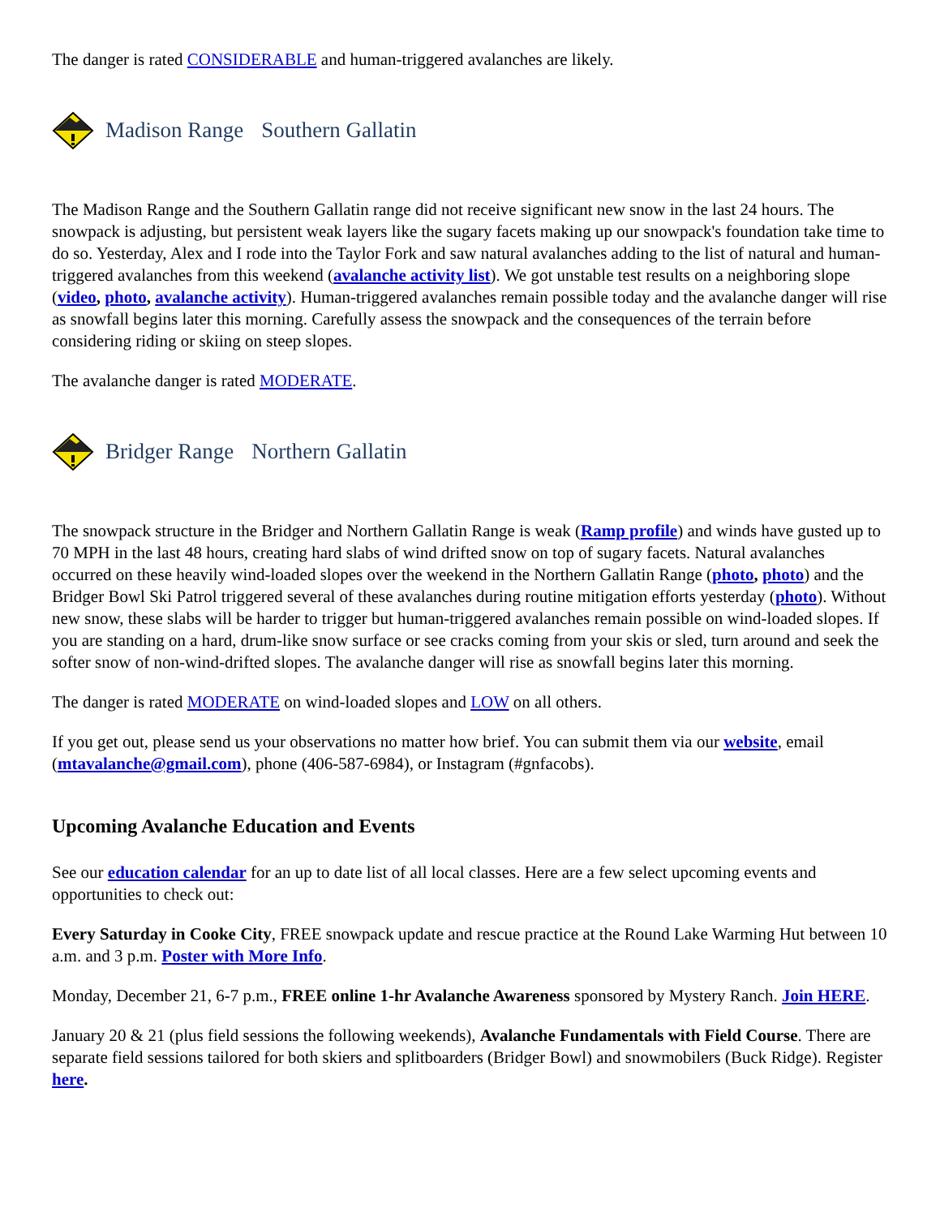The danger is rated CONSIDERABLE and human-triggered avalanches are likely.
Madison Range Southern Gallatin
The Madison Range and the Southern Gallatin range did not receive significant new snow in the last 24 hours. The snowpack is adjusting, but persistent weak layers like the sugary facets making up our snowpack's foundation take time to do so. Yesterday, Alex and I rode into the Taylor Fork and saw natural avalanches adding to the list of natural and human-triggered avalanches from this weekend (avalanche activity list). We got unstable test results on a neighboring slope (video, photo, avalanche activity). Human-triggered avalanches remain possible today and the avalanche danger will rise as snowfall begins later this morning. Carefully assess the snowpack and the consequences of the terrain before considering riding or skiing on steep slopes.
The avalanche danger is rated MODERATE.
Bridger Range Northern Gallatin
The snowpack structure in the Bridger and Northern Gallatin Range is weak (Ramp profile) and winds have gusted up to 70 MPH in the last 48 hours, creating hard slabs of wind drifted snow on top of sugary facets. Natural avalanches occurred on these heavily wind-loaded slopes over the weekend in the Northern Gallatin Range (photo, photo) and the Bridger Bowl Ski Patrol triggered several of these avalanches during routine mitigation efforts yesterday (photo). Without new snow, these slabs will be harder to trigger but human-triggered avalanches remain possible on wind-loaded slopes. If you are standing on a hard, drum-like snow surface or see cracks coming from your skis or sled, turn around and seek the softer snow of non-wind-drifted slopes. The avalanche danger will rise as snowfall begins later this morning.
The danger is rated MODERATE on wind-loaded slopes and LOW on all others.
If you get out, please send us your observations no matter how brief. You can submit them via our website, email (mtavalanche@gmail.com), phone (406-587-6984), or Instagram (#gnfacobs).
Upcoming Avalanche Education and Events
See our education calendar for an up to date list of all local classes. Here are a few select upcoming events and opportunities to check out:
Every Saturday in Cooke City, FREE snowpack update and rescue practice at the Round Lake Warming Hut between 10 a.m. and 3 p.m. Poster with More Info.
Monday, December 21, 6-7 p.m., FREE online 1-hr Avalanche Awareness sponsored by Mystery Ranch. Join HERE.
January 20 & 21 (plus field sessions the following weekends), Avalanche Fundamentals with Field Course. There are separate field sessions tailored for both skiers and splitboarders (Bridger Bowl) and snowmobilers (Buck Ridge). Register here.